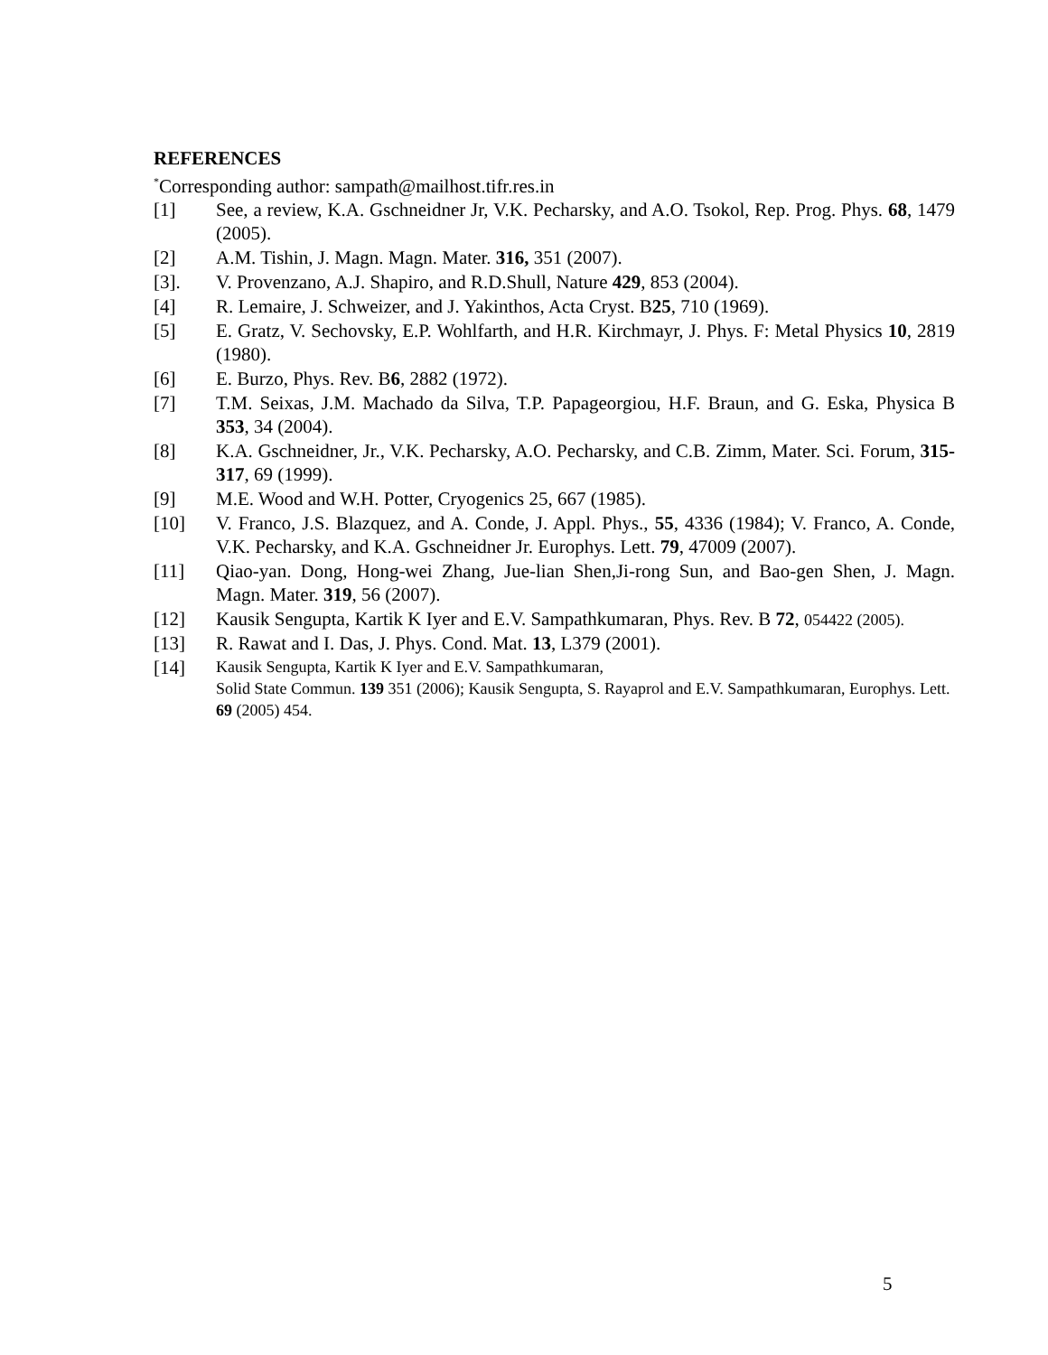REFERENCES
<sup>*</sup> Corresponding author: sampath@mailhost.tifr.res.in
[1] See, a review, K.A. Gschneidner Jr, V.K. Pecharsky, and A.O. Tsokol, Rep. Prog. Phys. 68, 1479 (2005).
[2] A.M. Tishin, J. Magn. Magn. Mater. 316, 351 (2007).
[3]. V. Provenzano, A.J. Shapiro, and R.D.Shull, Nature 429, 853 (2004).
[4] R. Lemaire, J. Schweizer, and J. Yakinthos, Acta Cryst. B25, 710 (1969).
[5] E. Gratz, V. Sechovsky, E.P. Wohlfarth, and H.R. Kirchmayr, J. Phys. F: Metal Physics 10, 2819 (1980).
[6] E. Burzo, Phys. Rev. B6, 2882 (1972).
[7] T.M. Seixas, J.M. Machado da Silva, T.P. Papageorgiou, H.F. Braun, and G. Eska, Physica B 353, 34 (2004).
[8] K.A. Gschneidner, Jr., V.K. Pecharsky, A.O. Pecharsky, and C.B. Zimm, Mater. Sci. Forum, 315-317, 69 (1999).
[9] M.E. Wood and W.H. Potter, Cryogenics 25, 667 (1985).
[10] V. Franco, J.S. Blazquez, and A. Conde, J. Appl. Phys., 55, 4336 (1984); V. Franco, A. Conde, V.K. Pecharsky, and K.A. Gschneidner Jr. Europhys. Lett. 79, 47009 (2007).
[11] Qiao-yan. Dong, Hong-wei Zhang, Jue-lian Shen,Ji-rong Sun, and Bao-gen Shen, J. Magn. Magn. Mater. 319, 56 (2007).
[12] Kausik Sengupta, Kartik K Iyer and E.V. Sampathkumaran, Phys. Rev. B 72, 054422 (2005).
[13] R. Rawat and I. Das, J. Phys. Cond. Mat. 13, L379 (2001).
[14] Kausik Sengupta, Kartik K Iyer and E.V. Sampathkumaran,
Solid State Commun. 139 351 (2006); Kausik Sengupta, S. Rayaprol and E.V. Sampathkumaran, Europhys. Lett. 69 (2005) 454.
5